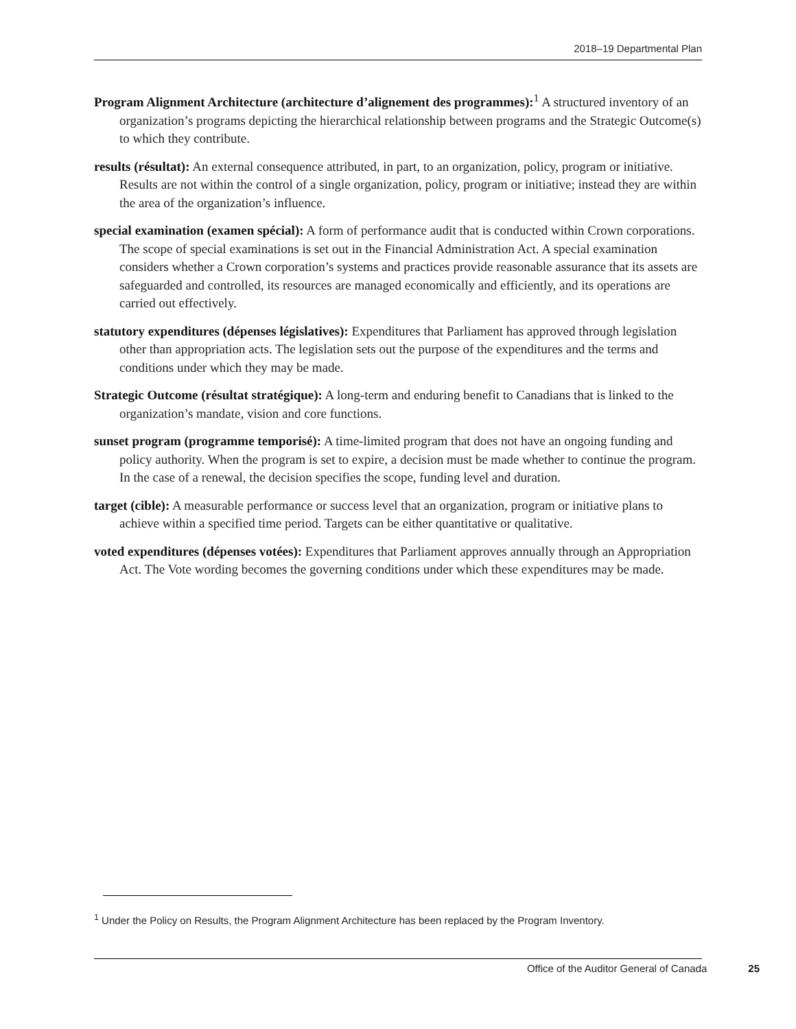2018–19 Departmental Plan
Program Alignment Architecture (architecture d’alignement des programmes):<sup>1</sup> A structured inventory of an organization’s programs depicting the hierarchical relationship between programs and the Strategic Outcome(s) to which they contribute.
results (résultat): An external consequence attributed, in part, to an organization, policy, program or initiative. Results are not within the control of a single organization, policy, program or initiative; instead they are within the area of the organization’s influence.
special examination (examen spécial): A form of performance audit that is conducted within Crown corporations. The scope of special examinations is set out in the Financial Administration Act. A special examination considers whether a Crown corporation’s systems and practices provide reasonable assurance that its assets are safeguarded and controlled, its resources are managed economically and efficiently, and its operations are carried out effectively.
statutory expenditures (dépenses législatives): Expenditures that Parliament has approved through legislation other than appropriation acts. The legislation sets out the purpose of the expenditures and the terms and conditions under which they may be made.
Strategic Outcome (résultat stratégique): A long-term and enduring benefit to Canadians that is linked to the organization’s mandate, vision and core functions.
sunset program (programme temporisé): A time-limited program that does not have an ongoing funding and policy authority. When the program is set to expire, a decision must be made whether to continue the program. In the case of a renewal, the decision specifies the scope, funding level and duration.
target (cible): A measurable performance or success level that an organization, program or initiative plans to achieve within a specified time period. Targets can be either quantitative or qualitative.
voted expenditures (dépenses votées): Expenditures that Parliament approves annually through an Appropriation Act. The Vote wording becomes the governing conditions under which these expenditures may be made.
<sup>1</sup> Under the Policy on Results, the Program Alignment Architecture has been replaced by the Program Inventory.
Office of the Auditor General of Canada 25